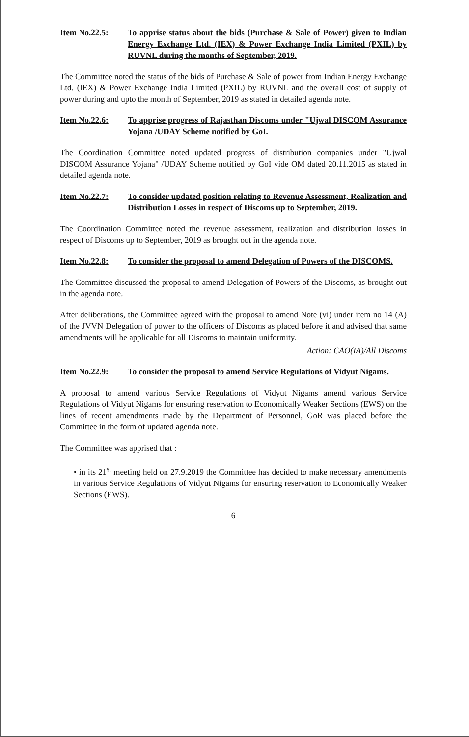Item No.22.5: To apprise status about the bids (Purchase & Sale of Power) given to Indian Energy Exchange Ltd. (IEX) & Power Exchange India Limited (PXIL) by RUVNL during the months of September, 2019.
The Committee noted the status of the bids of Purchase & Sale of power from Indian Energy Exchange Ltd. (IEX) & Power Exchange India Limited (PXIL) by RUVNL and the overall cost of supply of power during and upto the month of September, 2019 as stated in detailed agenda note.
Item No.22.6: To apprise progress of Rajasthan Discoms under "Ujwal DISCOM Assurance Yojana /UDAY Scheme notified by GoI.
The Coordination Committee noted updated progress of distribution companies under "Ujwal DISCOM Assurance Yojana" /UDAY Scheme notified by GoI vide OM dated 20.11.2015 as stated in detailed agenda note.
Item No.22.7: To consider updated position relating to Revenue Assessment, Realization and Distribution Losses in respect of Discoms up to September, 2019.
The Coordination Committee noted the revenue assessment, realization and distribution losses in respect of Discoms up to September, 2019 as brought out in the agenda note.
Item No.22.8: To consider the proposal to amend Delegation of Powers of the DISCOMS.
The Committee discussed the proposal to amend Delegation of Powers of the Discoms, as brought out in the agenda note.
After deliberations, the Committee agreed with the proposal to amend Note (vi) under item no 14 (A) of the JVVN Delegation of power to the officers of Discoms as placed before it and advised that same amendments will be applicable for all Discoms to maintain uniformity.
Action: CAO(IA)/All Discoms
Item No.22.9: To consider the proposal to amend Service Regulations of Vidyut Nigams.
A proposal to amend various Service Regulations of Vidyut Nigams amend various Service Regulations of Vidyut Nigams for ensuring reservation to Economically Weaker Sections (EWS) on the lines of recent amendments made by the Department of Personnel, GoR was placed before the Committee in the form of updated agenda note.
The Committee was apprised that :
• in its 21<sup>st</sup> meeting held on 27.9.2019 the Committee has decided to make necessary amendments in various Service Regulations of Vidyut Nigams for ensuring reservation to Economically Weaker Sections (EWS).
6